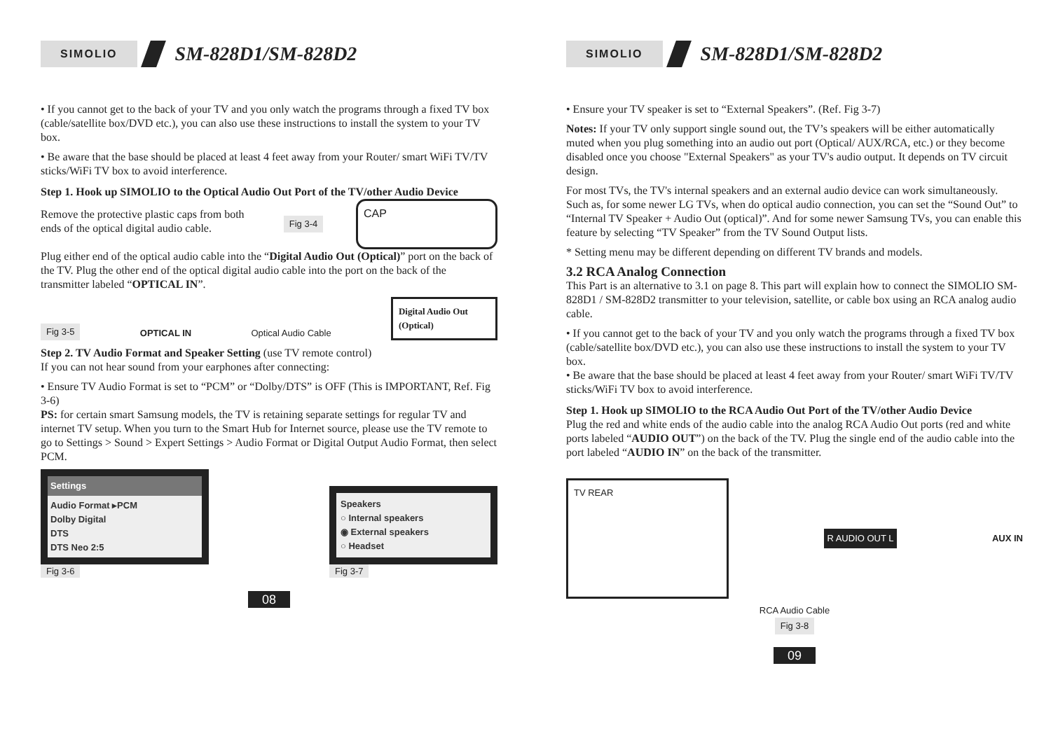SIMOLIO SM-828D1/SM-828D2
• If you cannot get to the back of your TV and you only watch the programs through a fixed TV box (cable/satellite box/DVD etc.), you can also use these instructions to install the system to your TV box.
• Be aware that the base should be placed at least 4 feet away from your Router/ smart WiFi TV/TV sticks/WiFi TV box to avoid interference.
Step 1. Hook up SIMOLIO to the Optical Audio Out Port of the TV/other Audio Device
Remove the protective plastic caps from both ends of the optical digital audio cable.
Fig 3-4
CAP
Plug either end of the optical audio cable into the “Digital Audio Out (Optical)” port on the back of the TV. Plug the other end of the optical digital audio cable into the port on the back of the transmitter labeled “OPTICAL IN”.
Fig 3-5 OPTICAL IN Optical Audio Cable
Digital Audio Out (Optical)
Step 2. TV Audio Format and Speaker Setting (use TV remote control)
If you can not hear sound from your earphones after connecting:
• Ensure TV Audio Format is set to “PCM” or “Dolby/DTS” is OFF (This is IMPORTANT, Ref. Fig 3-6)
PS: for certain smart Samsung models, the TV is retaining separate settings for regular TV and internet TV setup. When you turn to the Smart Hub for Internet source, please use the TV remote to go to Settings > Sound > Expert Settings > Audio Format or Digital Output Audio Format, then select PCM.
Settings
Audio Format ▸PCM
Dolby Digital
DTS
DTS Neo 2:5
Fig 3-6
Speakers
○ Internal speakers
◉ External speakers
○ Headset
Fig 3-7
08
SIMOLIO SM-828D1/SM-828D2
• Ensure your TV speaker is set to “External Speakers”. (Ref. Fig 3-7)
Notes: If your TV only support single sound out, the TV’s speakers will be either automatically muted when you plug something into an audio out port (Optical/ AUX/RCA, etc.) or they become disabled once you choose "External Speakers" as your TV's audio output. It depends on TV circuit design.
For most TVs, the TV's internal speakers and an external audio device can work simultaneously. Such as, for some newer LG TVs, when do optical audio connection, you can set the “Sound Out” to “Internal TV Speaker + Audio Out (optical)”. And for some newer Samsung TVs, you can enable this feature by selecting “TV Speaker” from the TV Sound Output lists.
* Setting menu may be different depending on different TV brands and models.
3.2 RCA Analog Connection
This Part is an alternative to 3.1 on page 8. This part will explain how to connect the SIMOLIO SM-828D1 / SM-828D2 transmitter to your television, satellite, or cable box using an RCA analog audio cable.
• If you cannot get to the back of your TV and you only watch the programs through a fixed TV box (cable/satellite box/DVD etc.), you can also use these instructions to install the system to your TV box.
• Be aware that the base should be placed at least 4 feet away from your Router/ smart WiFi TV/TV sticks/WiFi TV box to avoid interference.
Step 1. Hook up SIMOLIO to the RCA Audio Out Port of the TV/other Audio Device
Plug the red and white ends of the audio cable into the analog RCA Audio Out ports (red and white ports labeled “AUDIO OUT”) on the back of the TV. Plug the single end of the audio cable into the port labeled “AUDIO IN” on the back of the transmitter.
TV REAR
R AUDIO OUT L
AUX IN
RCA Audio Cable
Fig 3-8
09